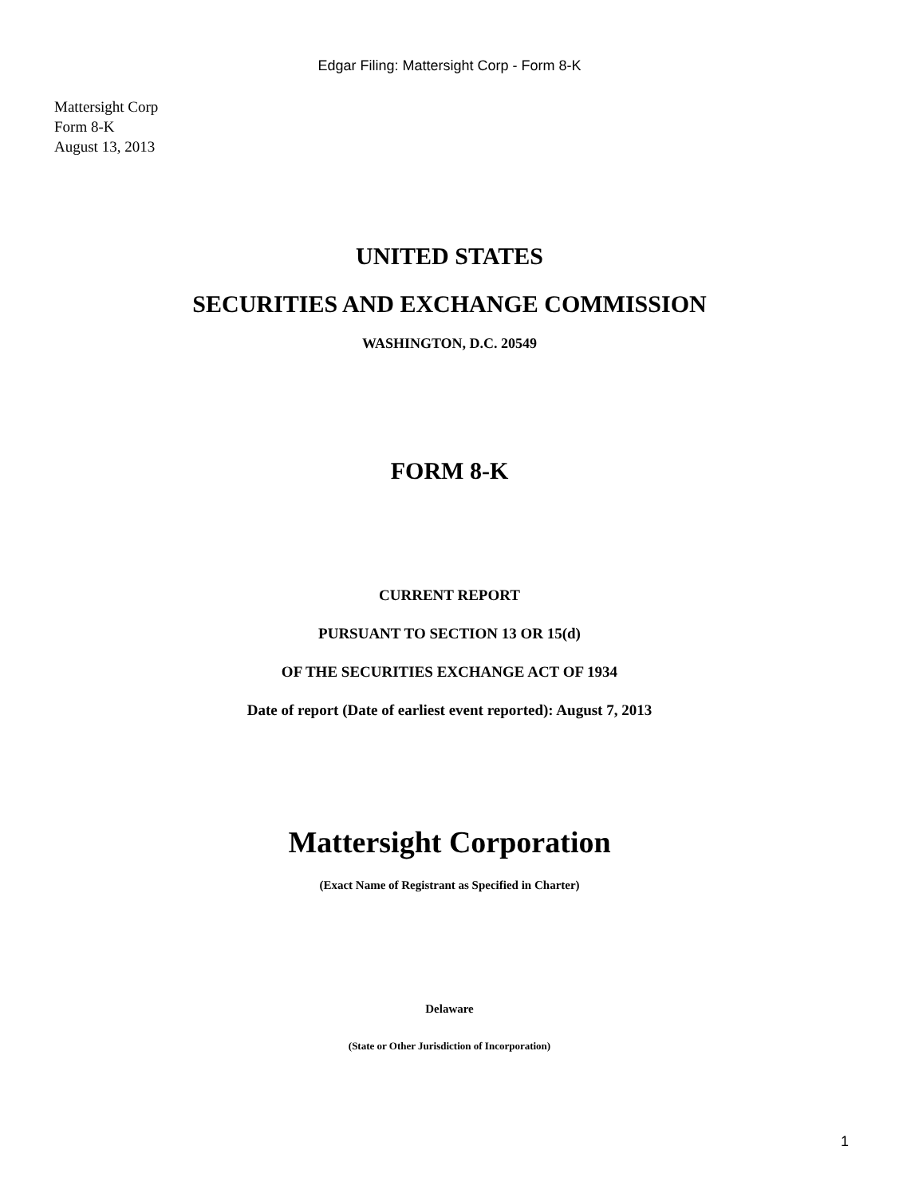Edgar Filing: Mattersight Corp - Form 8-K
Mattersight Corp
Form 8-K
August 13, 2013
UNITED STATES
SECURITIES AND EXCHANGE COMMISSION
WASHINGTON, D.C. 20549
FORM 8-K
CURRENT REPORT
PURSUANT TO SECTION 13 OR 15(d)
OF THE SECURITIES EXCHANGE ACT OF 1934
Date of report (Date of earliest event reported): August 7, 2013
Mattersight Corporation
(Exact Name of Registrant as Specified in Charter)
Delaware
(State or Other Jurisdiction of Incorporation)
1